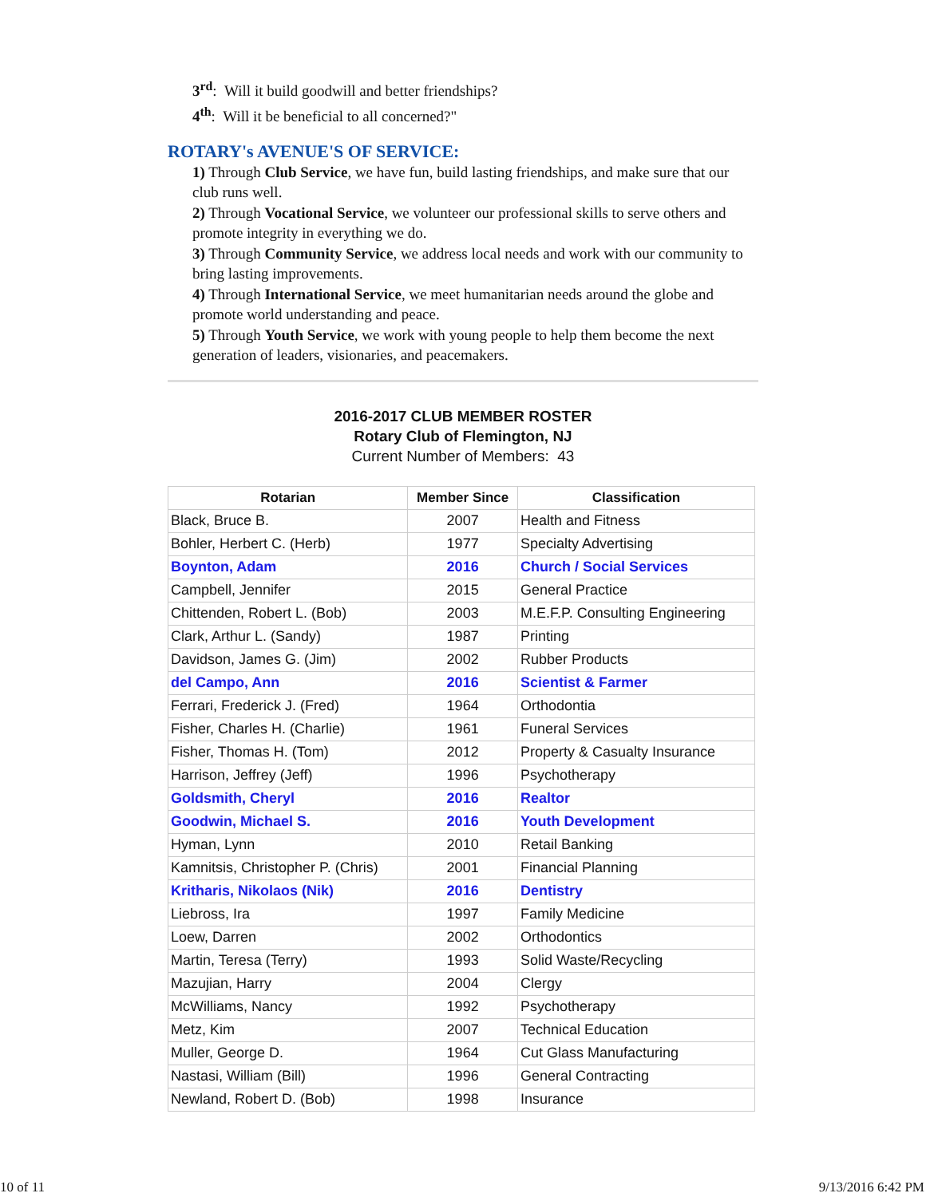3<sup>rd</sup>: Will it build goodwill and better friendships?
4<sup>th</sup>: Will it be beneficial to all concerned?"
ROTARY's AVENUE'S OF SERVICE:
1) Through Club Service, we have fun, build lasting friendships, and make sure that our club runs well.
2) Through Vocational Service, we volunteer our professional skills to serve others and promote integrity in everything we do.
3) Through Community Service, we address local needs and work with our community to bring lasting improvements.
4) Through International Service, we meet humanitarian needs around the globe and promote world understanding and peace.
5) Through Youth Service, we work with young people to help them become the next generation of leaders, visionaries, and peacemakers.
2016-2017 CLUB MEMBER ROSTER
Rotary Club of Flemington, NJ
Current Number of Members: 43
| Rotarian | Member Since | Classification |
| --- | --- | --- |
| Black, Bruce B. | 2007 | Health and Fitness |
| Bohler, Herbert C. (Herb) | 1977 | Specialty Advertising |
| Boynton, Adam | 2016 | Church / Social Services |
| Campbell, Jennifer | 2015 | General Practice |
| Chittenden, Robert L. (Bob) | 2003 | M.E.F.P. Consulting Engineering |
| Clark, Arthur L. (Sandy) | 1987 | Printing |
| Davidson, James G. (Jim) | 2002 | Rubber Products |
| del Campo, Ann | 2016 | Scientist & Farmer |
| Ferrari, Frederick J. (Fred) | 1964 | Orthodontia |
| Fisher, Charles H. (Charlie) | 1961 | Funeral Services |
| Fisher, Thomas H. (Tom) | 2012 | Property & Casualty Insurance |
| Harrison, Jeffrey (Jeff) | 1996 | Psychotherapy |
| Goldsmith, Cheryl | 2016 | Realtor |
| Goodwin, Michael S. | 2016 | Youth Development |
| Hyman, Lynn | 2010 | Retail Banking |
| Kamnitsis, Christopher P. (Chris) | 2001 | Financial Planning |
| Kritharis, Nikolaos (Nik) | 2016 | Dentistry |
| Liebross, Ira | 1997 | Family Medicine |
| Loew, Darren | 2002 | Orthodontics |
| Martin, Teresa (Terry) | 1993 | Solid Waste/Recycling |
| Mazujian, Harry | 2004 | Clergy |
| McWilliams, Nancy | 1992 | Psychotherapy |
| Metz, Kim | 2007 | Technical Education |
| Muller, George D. | 1964 | Cut Glass Manufacturing |
| Nastasi, William (Bill) | 1996 | General Contracting |
| Newland, Robert D. (Bob) | 1998 | Insurance |
10 of 11 9/13/2016 6:42 PM